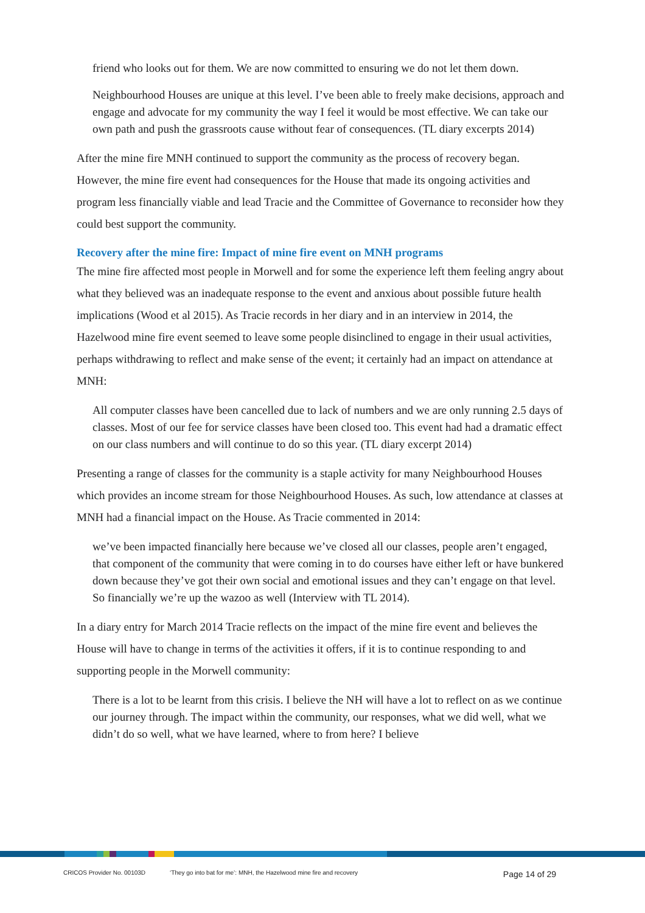friend who looks out for them. We are now committed to ensuring we do not let them down.
Neighbourhood Houses are unique at this level. I’ve been able to freely make decisions, approach and engage and advocate for my community the way I feel it would be most effective. We can take our own path and push the grassroots cause without fear of consequences. (TL diary excerpts 2014)
After the mine fire MNH continued to support the community as the process of recovery began. However, the mine fire event had consequences for the House that made its ongoing activities and program less financially viable and lead Tracie and the Committee of Governance to reconsider how they could best support the community.
Recovery after the mine fire: Impact of mine fire event on MNH programs
The mine fire affected most people in Morwell and for some the experience left them feeling angry about what they believed was an inadequate response to the event and anxious about possible future health implications (Wood et al 2015). As Tracie records in her diary and in an interview in 2014, the Hazelwood mine fire event seemed to leave some people disinclined to engage in their usual activities, perhaps withdrawing to reflect and make sense of the event; it certainly had an impact on attendance at MNH:
All computer classes have been cancelled due to lack of numbers and we are only running 2.5 days of classes. Most of our fee for service classes have been closed too. This event had had a dramatic effect on our class numbers and will continue to do so this year. (TL diary excerpt 2014)
Presenting a range of classes for the community is a staple activity for many Neighbourhood Houses which provides an income stream for those Neighbourhood Houses. As such, low attendance at classes at MNH had a financial impact on the House. As Tracie commented in 2014:
we’ve been impacted financially here because we’ve closed all our classes, people aren’t engaged, that component of the community that were coming in to do courses have either left or have bunkered down because they’ve got their own social and emotional issues and they can’t engage on that level. So financially we’re up the wazoo as well (Interview with TL 2014).
In a diary entry for March 2014 Tracie reflects on the impact of the mine fire event and believes the House will have to change in terms of the activities it offers, if it is to continue responding to and supporting people in the Morwell community:
There is a lot to be learnt from this crisis. I believe the NH will have a lot to reflect on as we continue our journey through. The impact within the community, our responses, what we did well, what we didn’t do so well, what we have learned, where to from here? I believe
CRICOS Provider No. 00103D ‘They go into bat for me’: MNH, the Hazelwood mine fire and recovery Page 14 of 29